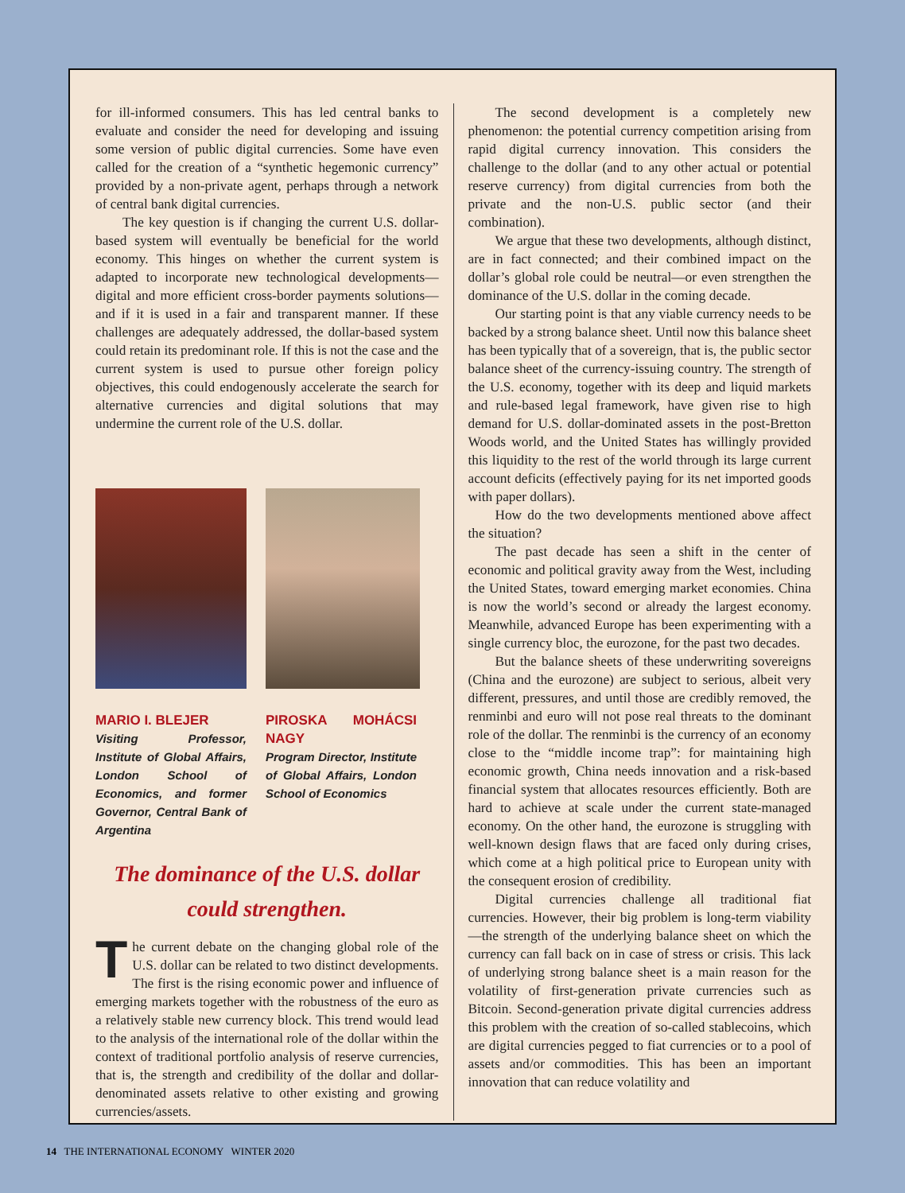for ill-informed consumers. This has led central banks to evaluate and consider the need for developing and issuing some version of public digital currencies. Some have even called for the creation of a “synthetic hegemonic currency” provided by a non-private agent, perhaps through a network of central bank digital currencies.
The key question is if changing the current U.S. dollar-based system will eventually be beneficial for the world economy. This hinges on whether the current system is adapted to incorporate new technological developments—digital and more efficient cross-border payments solutions—and if it is used in a fair and transparent manner. If these challenges are adequately addressed, the dollar-based system could retain its predominant role. If this is not the case and the current system is used to pursue other foreign policy objectives, this could endogenously accelerate the search for alternative currencies and digital solutions that may undermine the current role of the U.S. dollar.
MARIO I. BLEJER
Visiting Professor, Institute of Global Affairs, London School of Economics, and former Governor, Central Bank of Argentina
PIROSKA MOHÁCSI NAGY
Program Director, Institute of Global Affairs, London School of Economics
The dominance of the U.S. dollar could strengthen.
The current debate on the changing global role of the U.S. dollar can be related to two distinct developments. The first is the rising economic power and influence of emerging markets together with the robustness of the euro as a relatively stable new currency block. This trend would lead to the analysis of the international role of the dollar within the context of traditional portfolio analysis of reserve currencies, that is, the strength and credibility of the dollar and dollar-denominated assets relative to other existing and growing currencies/assets.
The second development is a completely new phenomenon: the potential currency competition arising from rapid digital currency innovation. This considers the challenge to the dollar (and to any other actual or potential reserve currency) from digital currencies from both the private and the non-U.S. public sector (and their combination).
We argue that these two developments, although distinct, are in fact connected; and their combined impact on the dollar’s global role could be neutral—or even strengthen the dominance of the U.S. dollar in the coming decade.
Our starting point is that any viable currency needs to be backed by a strong balance sheet. Until now this balance sheet has been typically that of a sovereign, that is, the public sector balance sheet of the currency-issuing country. The strength of the U.S. economy, together with its deep and liquid markets and rule-based legal framework, have given rise to high demand for U.S. dollar-dominated assets in the post-Bretton Woods world, and the United States has willingly provided this liquidity to the rest of the world through its large current account deficits (effectively paying for its net imported goods with paper dollars).
How do the two developments mentioned above affect the situation?
The past decade has seen a shift in the center of economic and political gravity away from the West, including the United States, toward emerging market economies. China is now the world’s second or already the largest economy. Meanwhile, advanced Europe has been experimenting with a single currency bloc, the eurozone, for the past two decades.
But the balance sheets of these underwriting sovereigns (China and the eurozone) are subject to serious, albeit very different, pressures, and until those are credibly removed, the renminbi and euro will not pose real threats to the dominant role of the dollar. The renminbi is the currency of an economy close to the “middle income trap”: for maintaining high economic growth, China needs innovation and a risk-based financial system that allocates resources efficiently. Both are hard to achieve at scale under the current state-managed economy. On the other hand, the eurozone is struggling with well-known design flaws that are faced only during crises, which come at a high political price to European unity with the consequent erosion of credibility.
Digital currencies challenge all traditional fiat currencies. However, their big problem is long-term viability—the strength of the underlying balance sheet on which the currency can fall back on in case of stress or crisis. This lack of underlying strong balance sheet is a main reason for the volatility of first-generation private currencies such as Bitcoin. Second-generation private digital currencies address this problem with the creation of so-called stablecoins, which are digital currencies pegged to fiat currencies or to a pool of assets and/or commodities. This has been an important innovation that can reduce volatility and
14 THE INTERNATIONAL ECONOMY WINTER 2020